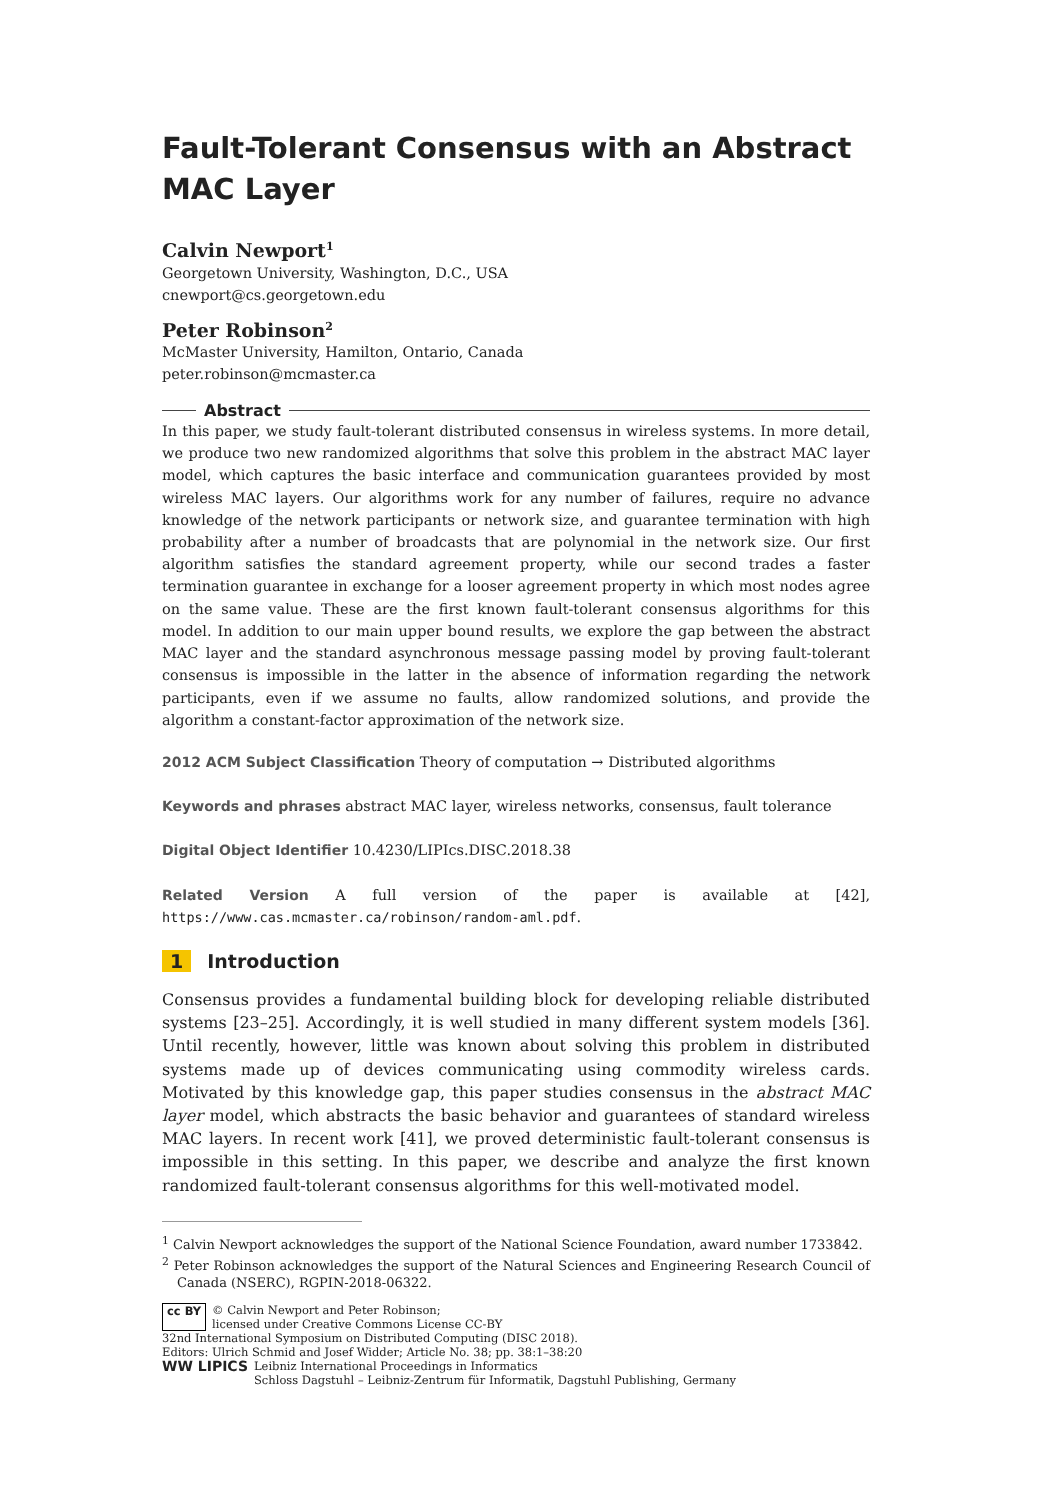Fault-Tolerant Consensus with an Abstract MAC Layer
Calvin Newport<sup>1</sup>
Georgetown University, Washington, D.C., USA
cnewport@cs.georgetown.edu
Peter Robinson<sup>2</sup>
McMaster University, Hamilton, Ontario, Canada
peter.robinson@mcmaster.ca
Abstract
In this paper, we study fault-tolerant distributed consensus in wireless systems. In more detail, we produce two new randomized algorithms that solve this problem in the abstract MAC layer model, which captures the basic interface and communication guarantees provided by most wireless MAC layers. Our algorithms work for any number of failures, require no advance knowledge of the network participants or network size, and guarantee termination with high probability after a number of broadcasts that are polynomial in the network size. Our first algorithm satisfies the standard agreement property, while our second trades a faster termination guarantee in exchange for a looser agreement property in which most nodes agree on the same value. These are the first known fault-tolerant consensus algorithms for this model. In addition to our main upper bound results, we explore the gap between the abstract MAC layer and the standard asynchronous message passing model by proving fault-tolerant consensus is impossible in the latter in the absence of information regarding the network participants, even if we assume no faults, allow randomized solutions, and provide the algorithm a constant-factor approximation of the network size.
2012 ACM Subject Classification Theory of computation → Distributed algorithms
Keywords and phrases abstract MAC layer, wireless networks, consensus, fault tolerance
Digital Object Identifier 10.4230/LIPIcs.DISC.2018.38
Related Version A full version of the paper is available at [42], https://www.cas.mcmaster.ca/robinson/random-aml.pdf.
1 Introduction
Consensus provides a fundamental building block for developing reliable distributed systems [23–25]. Accordingly, it is well studied in many different system models [36]. Until recently, however, little was known about solving this problem in distributed systems made up of devices communicating using commodity wireless cards. Motivated by this knowledge gap, this paper studies consensus in the abstract MAC layer model, which abstracts the basic behavior and guarantees of standard wireless MAC layers. In recent work [41], we proved deterministic fault-tolerant consensus is impossible in this setting. In this paper, we describe and analyze the first known randomized fault-tolerant consensus algorithms for this well-motivated model.
<sup>1</sup> Calvin Newport acknowledges the support of the National Science Foundation, award number 1733842.
<sup>2</sup> Peter Robinson acknowledges the support of the Natural Sciences and Engineering Research Council of Canada (NSERC), RGPIN-2018-06322.
cc BY © Calvin Newport and Peter Robinson;
licensed under Creative Commons License CC-BY
32nd International Symposium on Distributed Computing (DISC 2018).
Editors: Ulrich Schmid and Josef Widder; Article No. 38; pp. 38:1–38:20
WW LIPICS
Leibniz International Proceedings in Informatics
Schloss Dagstuhl – Leibniz-Zentrum für Informatik, Dagstuhl Publishing, Germany